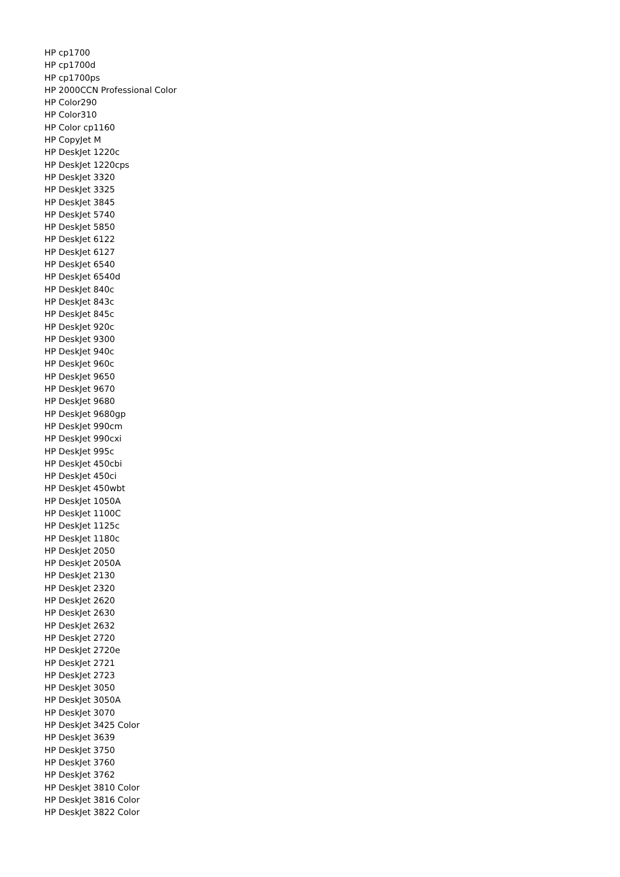HP cp1700
HP cp1700d
HP cp1700ps
HP 2000CCN Professional Color
HP Color290
HP Color310
HP Color cp1160
HP CopyJet M
HP DeskJet 1220c
HP DeskJet 1220cps
HP DeskJet 3320
HP DeskJet 3325
HP DeskJet 3845
HP DeskJet 5740
HP DeskJet 5850
HP DeskJet 6122
HP DeskJet 6127
HP DeskJet 6540
HP DeskJet 6540d
HP DeskJet 840c
HP DeskJet 843c
HP DeskJet 845c
HP DeskJet 920c
HP DeskJet 9300
HP DeskJet 940c
HP DeskJet 960c
HP DeskJet 9650
HP DeskJet 9670
HP DeskJet 9680
HP DeskJet 9680gp
HP DeskJet 990cm
HP DeskJet 990cxi
HP DeskJet 995c
HP DeskJet 450cbi
HP DeskJet 450ci
HP DeskJet 450wbt
HP DeskJet 1050A
HP DeskJet 1100C
HP DeskJet 1125c
HP DeskJet 1180c
HP DeskJet 2050
HP DeskJet 2050A
HP DeskJet 2130
HP DeskJet 2320
HP DeskJet 2620
HP DeskJet 2630
HP DeskJet 2632
HP DeskJet 2720
HP DeskJet 2720e
HP DeskJet 2721
HP DeskJet 2723
HP DeskJet 3050
HP DeskJet 3050A
HP DeskJet 3070
HP DeskJet 3425 Color
HP DeskJet 3639
HP DeskJet 3750
HP DeskJet 3760
HP DeskJet 3762
HP DeskJet 3810 Color
HP DeskJet 3816 Color
HP DeskJet 3822 Color